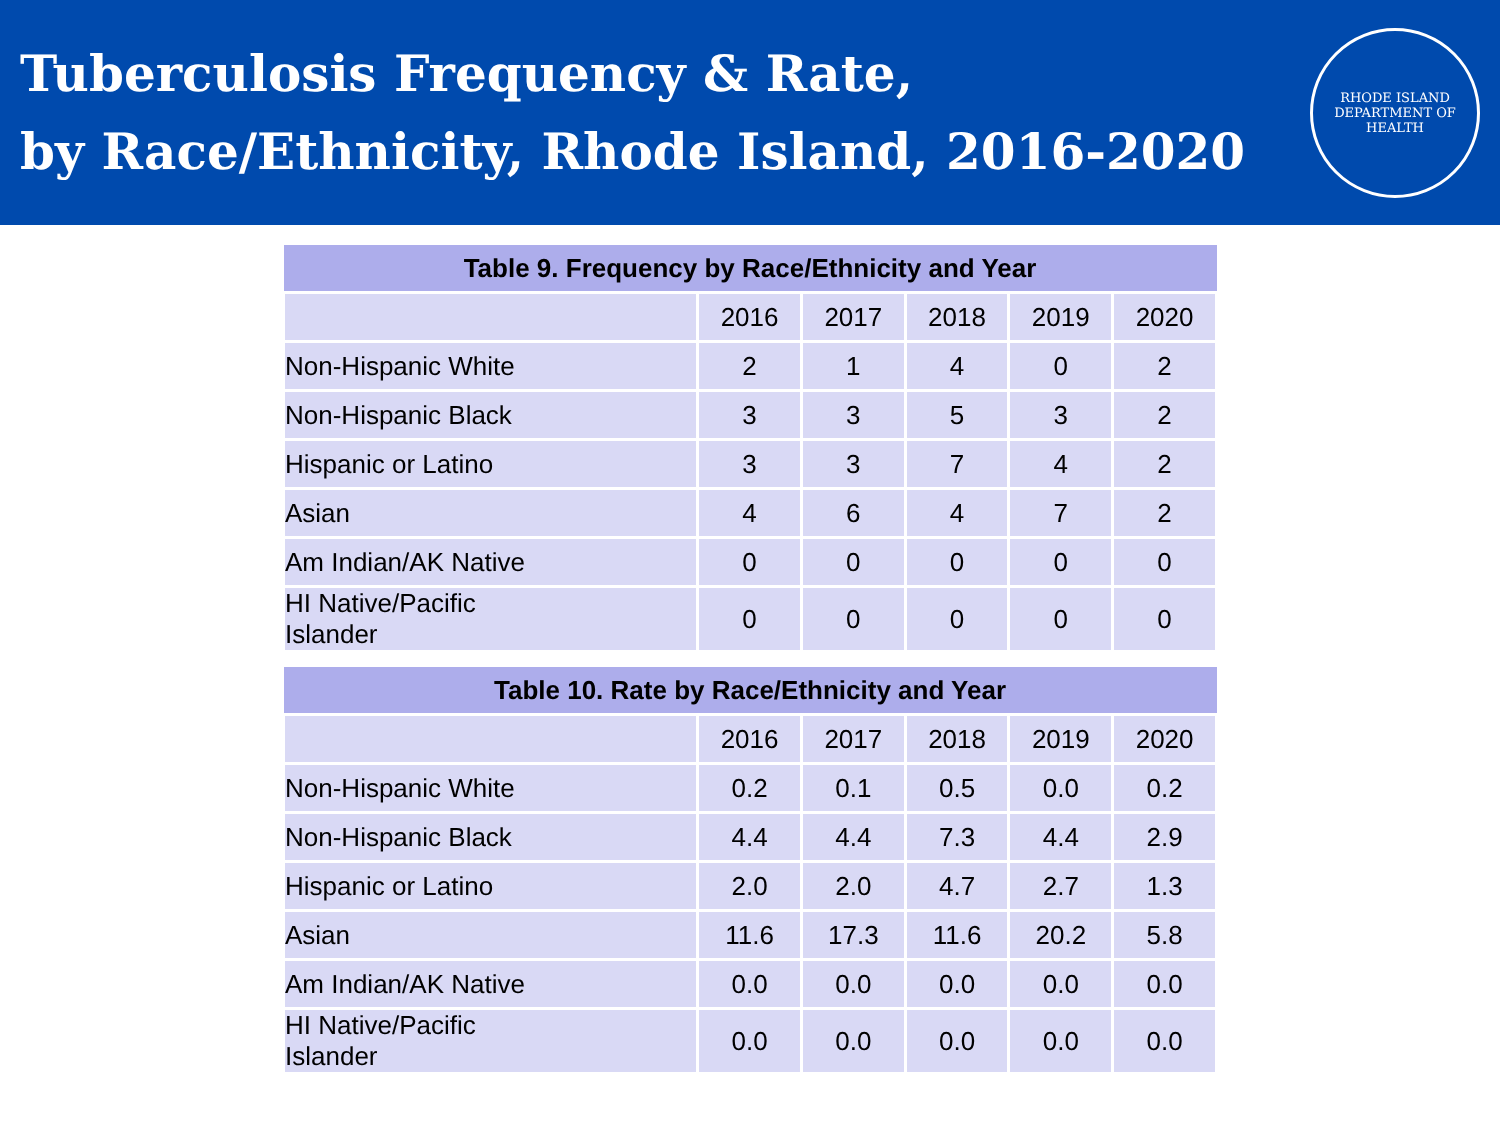Tuberculosis Frequency & Rate,
by Race/Ethnicity, Rhode Island, 2016-2020
RHODE ISLAND
DEPARTMENT OF HEALTH
| Table 9. Frequency by Race/Ethnicity and Year | | | | | |
| --- | --- | --- | --- | --- | --- |
| | 2016 | 2017 | 2018 | 2019 | 2020 |
| Non-Hispanic White | 2 | 1 | 4 | 0 | 2 |
| Non-Hispanic Black | 3 | 3 | 5 | 3 | 2 |
| Hispanic or Latino | 3 | 3 | 7 | 4 | 2 |
| Asian | 4 | 6 | 4 | 7 | 2 |
| Am Indian/AK Native | 0 | 0 | 0 | 0 | 0 |
| HI Native/Pacific Islander | 0 | 0 | 0 | 0 | 0 |
| Table 10. Rate by Race/Ethnicity and Year | | | | | |
| --- | --- | --- | --- | --- | --- |
| | 2016 | 2017 | 2018 | 2019 | 2020 |
| Non-Hispanic White | 0.2 | 0.1 | 0.5 | 0.0 | 0.2 |
| Non-Hispanic Black | 4.4 | 4.4 | 7.3 | 4.4 | 2.9 |
| Hispanic or Latino | 2.0 | 2.0 | 4.7 | 2.7 | 1.3 |
| Asian | 11.6 | 17.3 | 11.6 | 20.2 | 5.8 |
| Am Indian/AK Native | 0.0 | 0.0 | 0.0 | 0.0 | 0.0 |
| HI Native/Pacific Islander | 0.0 | 0.0 | 0.0 | 0.0 | 0.0 |